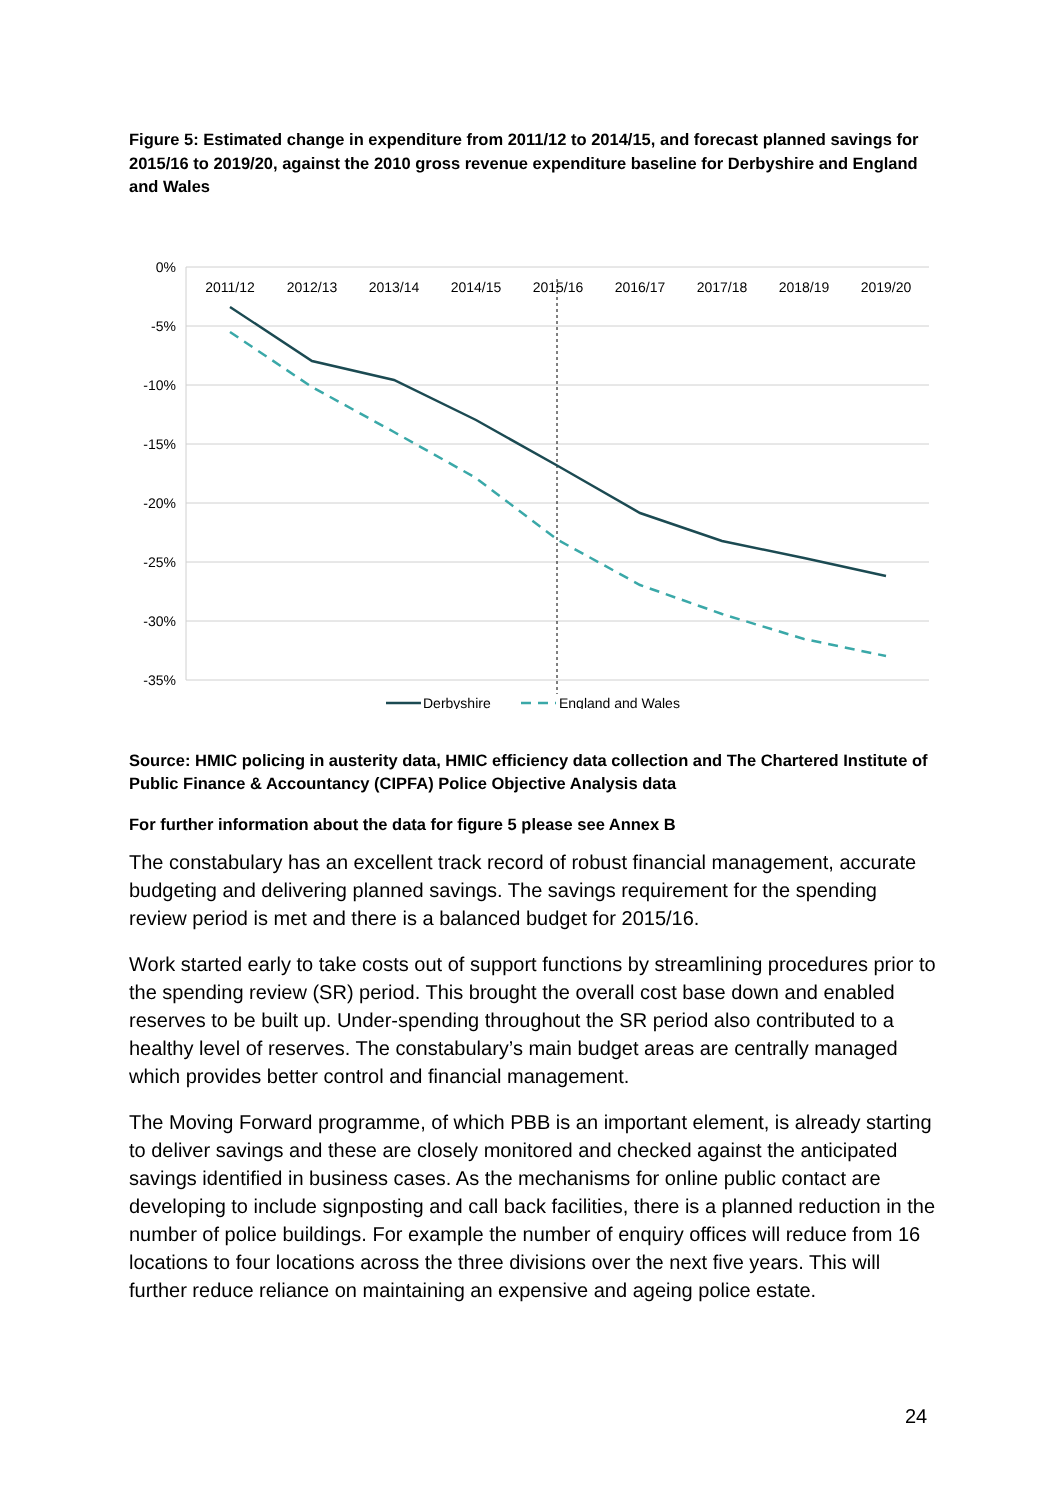Figure 5: Estimated change in expenditure from 2011/12 to 2014/15, and forecast planned savings for 2015/16 to 2019/20, against the 2010 gross revenue expenditure baseline for Derbyshire and England and Wales
0%
-5%
-10%
-15%
-20%
-25%
-30%
-35%
2011/12
2012/13
2013/14
2014/15
2015/16
2016/17
2017/18
2018/19
2019/20
Derbyshire
England and Wales
Source: HMIC policing in austerity data, HMIC efficiency data collection and The Chartered Institute of Public Finance & Accountancy (CIPFA) Police Objective Analysis data
For further information about the data for figure 5 please see Annex B
The constabulary has an excellent track record of robust financial management, accurate budgeting and delivering planned savings. The savings requirement for the spending review period is met and there is a balanced budget for 2015/16.
Work started early to take costs out of support functions by streamlining procedures prior to the spending review (SR) period. This brought the overall cost base down and enabled reserves to be built up. Under-spending throughout the SR period also contributed to a healthy level of reserves. The constabulary’s main budget areas are centrally managed which provides better control and financial management.
The Moving Forward programme, of which PBB is an important element, is already starting to deliver savings and these are closely monitored and checked against the anticipated savings identified in business cases. As the mechanisms for online public contact are developing to include signposting and call back facilities, there is a planned reduction in the number of police buildings. For example the number of enquiry offices will reduce from 16 locations to four locations across the three divisions over the next five years. This will further reduce reliance on maintaining an expensive and ageing police estate.
24